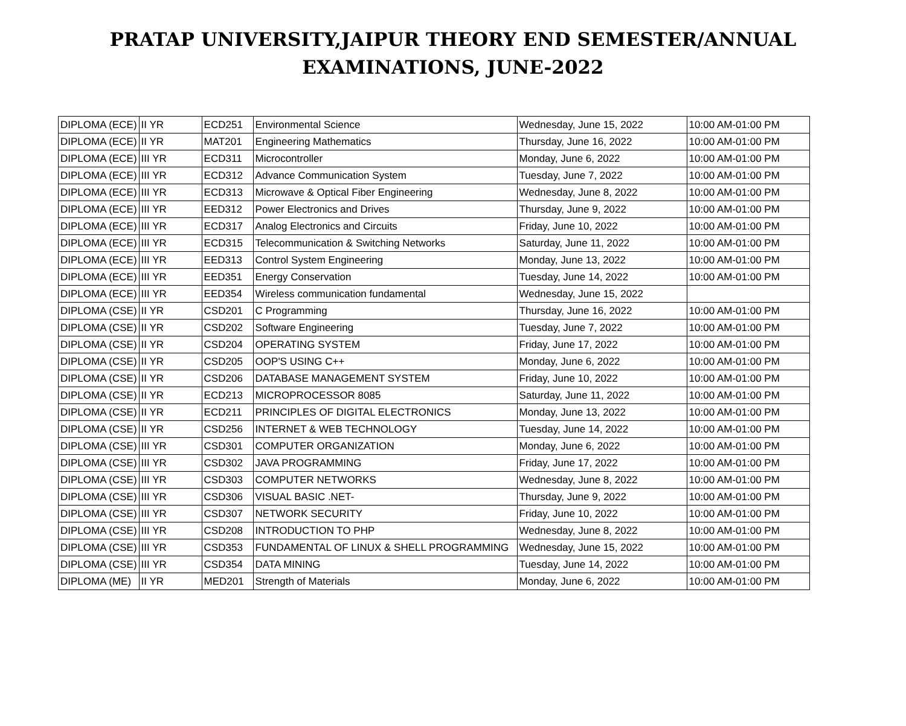PRATAP UNIVERSITY,JAIPUR THEORY END SEMESTER/ANNUAL EXAMINATIONS, JUNE-2022
| DIPLOMA (ECE) | II YR | ECD251 | Environmental Science | Wednesday, June 15, 2022 | 10:00 AM-01:00 PM |
| DIPLOMA (ECE) | II YR | MAT201 | Engineering Mathematics | Thursday, June 16, 2022 | 10:00 AM-01:00 PM |
| DIPLOMA (ECE) | III YR | ECD311 | Microcontroller | Monday, June 6, 2022 | 10:00 AM-01:00 PM |
| DIPLOMA (ECE) | III YR | ECD312 | Advance Communication System | Tuesday, June 7, 2022 | 10:00 AM-01:00 PM |
| DIPLOMA (ECE) | III YR | ECD313 | Microwave & Optical Fiber Engineering | Wednesday, June 8, 2022 | 10:00 AM-01:00 PM |
| DIPLOMA (ECE) | III YR | EED312 | Power Electronics and Drives | Thursday, June 9, 2022 | 10:00 AM-01:00 PM |
| DIPLOMA (ECE) | III YR | ECD317 | Analog Electronics and Circuits | Friday, June 10, 2022 | 10:00 AM-01:00 PM |
| DIPLOMA (ECE) | III YR | ECD315 | Telecommunication & Switching Networks | Saturday, June 11, 2022 | 10:00 AM-01:00 PM |
| DIPLOMA (ECE) | III YR | EED313 | Control System Engineering | Monday, June 13, 2022 | 10:00 AM-01:00 PM |
| DIPLOMA (ECE) | III YR | EED351 | Energy Conservation | Tuesday, June 14, 2022 | 10:00 AM-01:00 PM |
| DIPLOMA (ECE) | III YR | EED354 | Wireless communication fundamental | Wednesday, June 15, 2022 | |
| DIPLOMA (CSE) | II YR | CSD201 | C Programming | Thursday, June 16, 2022 | 10:00 AM-01:00 PM |
| DIPLOMA (CSE) | II YR | CSD202 | Software Engineering | Tuesday, June 7, 2022 | 10:00 AM-01:00 PM |
| DIPLOMA (CSE) | II YR | CSD204 | OPERATING SYSTEM | Friday, June 17, 2022 | 10:00 AM-01:00 PM |
| DIPLOMA (CSE) | II YR | CSD205 | OOP'S USING C++ | Monday, June 6, 2022 | 10:00 AM-01:00 PM |
| DIPLOMA (CSE) | II YR | CSD206 | DATABASE MANAGEMENT SYSTEM | Friday, June 10, 2022 | 10:00 AM-01:00 PM |
| DIPLOMA (CSE) | II YR | ECD213 | MICROPROCESSOR 8085 | Saturday, June 11, 2022 | 10:00 AM-01:00 PM |
| DIPLOMA (CSE) | II YR | ECD211 | PRINCIPLES OF DIGITAL ELECTRONICS | Monday, June 13, 2022 | 10:00 AM-01:00 PM |
| DIPLOMA (CSE) | II YR | CSD256 | INTERNET & WEB TECHNOLOGY | Tuesday, June 14, 2022 | 10:00 AM-01:00 PM |
| DIPLOMA (CSE) | III YR | CSD301 | COMPUTER ORGANIZATION | Monday, June 6, 2022 | 10:00 AM-01:00 PM |
| DIPLOMA (CSE) | III YR | CSD302 | JAVA PROGRAMMING | Friday, June 17, 2022 | 10:00 AM-01:00 PM |
| DIPLOMA (CSE) | III YR | CSD303 | COMPUTER NETWORKS | Wednesday, June 8, 2022 | 10:00 AM-01:00 PM |
| DIPLOMA (CSE) | III YR | CSD306 | VISUAL BASIC .NET- | Thursday, June 9, 2022 | 10:00 AM-01:00 PM |
| DIPLOMA (CSE) | III YR | CSD307 | NETWORK SECURITY | Friday, June 10, 2022 | 10:00 AM-01:00 PM |
| DIPLOMA (CSE) | III YR | CSD208 | INTRODUCTION TO PHP | Wednesday, June 8, 2022 | 10:00 AM-01:00 PM |
| DIPLOMA (CSE) | III YR | CSD353 | FUNDAMENTAL OF LINUX & SHELL PROGRAMMING | Wednesday, June 15, 2022 | 10:00 AM-01:00 PM |
| DIPLOMA (CSE) | III YR | CSD354 | DATA MINING | Tuesday, June 14, 2022 | 10:00 AM-01:00 PM |
| DIPLOMA (ME) | II YR | MED201 | Strength of Materials | Monday, June 6, 2022 | 10:00 AM-01:00 PM |